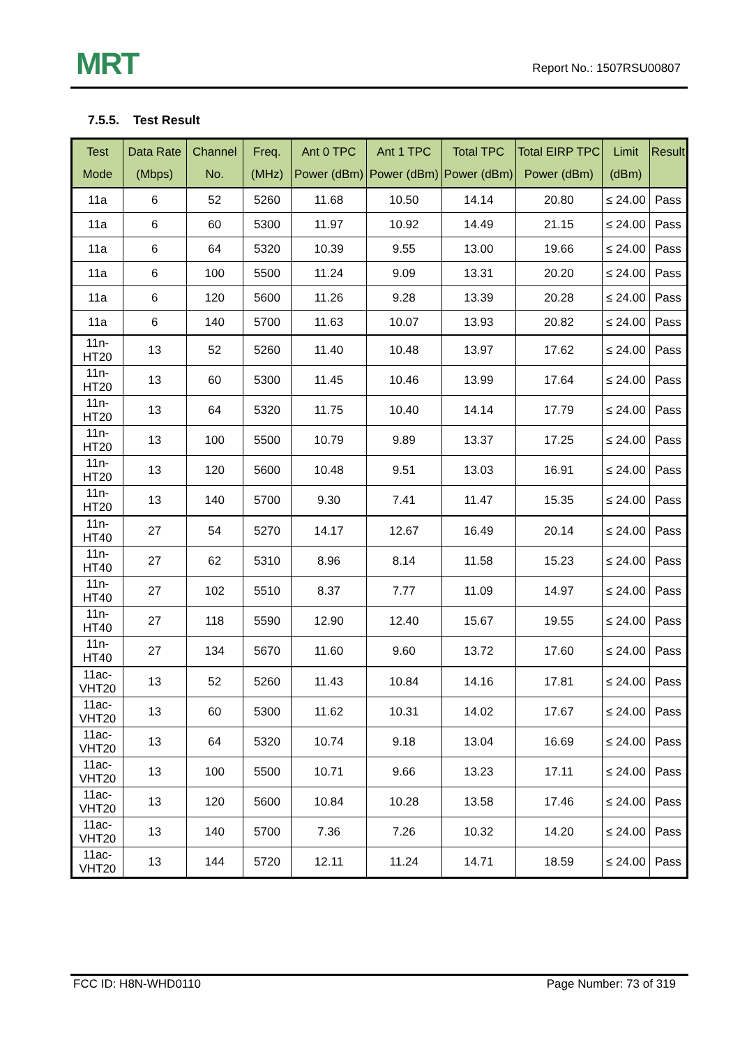MRT Report No.: 1507RSU00807
7.5.5. Test Result
| Test Mode | Data Rate (Mbps) | Channel No. | Freq. (MHz) | Ant 0 TPC Power (dBm) | Ant 1 TPC Power (dBm) | Total TPC Power (dBm) | Total EIRP TPC Power (dBm) | Limit (dBm) | Result |
| --- | --- | --- | --- | --- | --- | --- | --- | --- | --- |
| 11a | 6 | 52 | 5260 | 11.68 | 10.50 | 14.14 | 20.80 | ≤ 24.00 | Pass |
| 11a | 6 | 60 | 5300 | 11.97 | 10.92 | 14.49 | 21.15 | ≤ 24.00 | Pass |
| 11a | 6 | 64 | 5320 | 10.39 | 9.55 | 13.00 | 19.66 | ≤ 24.00 | Pass |
| 11a | 6 | 100 | 5500 | 11.24 | 9.09 | 13.31 | 20.20 | ≤ 24.00 | Pass |
| 11a | 6 | 120 | 5600 | 11.26 | 9.28 | 13.39 | 20.28 | ≤ 24.00 | Pass |
| 11a | 6 | 140 | 5700 | 11.63 | 10.07 | 13.93 | 20.82 | ≤ 24.00 | Pass |
| 11n-HT20 | 13 | 52 | 5260 | 11.40 | 10.48 | 13.97 | 17.62 | ≤ 24.00 | Pass |
| 11n-HT20 | 13 | 60 | 5300 | 11.45 | 10.46 | 13.99 | 17.64 | ≤ 24.00 | Pass |
| 11n-HT20 | 13 | 64 | 5320 | 11.75 | 10.40 | 14.14 | 17.79 | ≤ 24.00 | Pass |
| 11n-HT20 | 13 | 100 | 5500 | 10.79 | 9.89 | 13.37 | 17.25 | ≤ 24.00 | Pass |
| 11n-HT20 | 13 | 120 | 5600 | 10.48 | 9.51 | 13.03 | 16.91 | ≤ 24.00 | Pass |
| 11n-HT20 | 13 | 140 | 5700 | 9.30 | 7.41 | 11.47 | 15.35 | ≤ 24.00 | Pass |
| 11n-HT40 | 27 | 54 | 5270 | 14.17 | 12.67 | 16.49 | 20.14 | ≤ 24.00 | Pass |
| 11n-HT40 | 27 | 62 | 5310 | 8.96 | 8.14 | 11.58 | 15.23 | ≤ 24.00 | Pass |
| 11n-HT40 | 27 | 102 | 5510 | 8.37 | 7.77 | 11.09 | 14.97 | ≤ 24.00 | Pass |
| 11n-HT40 | 27 | 118 | 5590 | 12.90 | 12.40 | 15.67 | 19.55 | ≤ 24.00 | Pass |
| 11n-HT40 | 27 | 134 | 5670 | 11.60 | 9.60 | 13.72 | 17.60 | ≤ 24.00 | Pass |
| 11ac-VHT20 | 13 | 52 | 5260 | 11.43 | 10.84 | 14.16 | 17.81 | ≤ 24.00 | Pass |
| 11ac-VHT20 | 13 | 60 | 5300 | 11.62 | 10.31 | 14.02 | 17.67 | ≤ 24.00 | Pass |
| 11ac-VHT20 | 13 | 64 | 5320 | 10.74 | 9.18 | 13.04 | 16.69 | ≤ 24.00 | Pass |
| 11ac-VHT20 | 13 | 100 | 5500 | 10.71 | 9.66 | 13.23 | 17.11 | ≤ 24.00 | Pass |
| 11ac-VHT20 | 13 | 120 | 5600 | 10.84 | 10.28 | 13.58 | 17.46 | ≤ 24.00 | Pass |
| 11ac-VHT20 | 13 | 140 | 5700 | 7.36 | 7.26 | 10.32 | 14.20 | ≤ 24.00 | Pass |
| 11ac-VHT20 | 13 | 144 | 5720 | 12.11 | 11.24 | 14.71 | 18.59 | ≤ 24.00 | Pass |
FCC ID: H8N-WHD0110 Page Number: 73 of 319